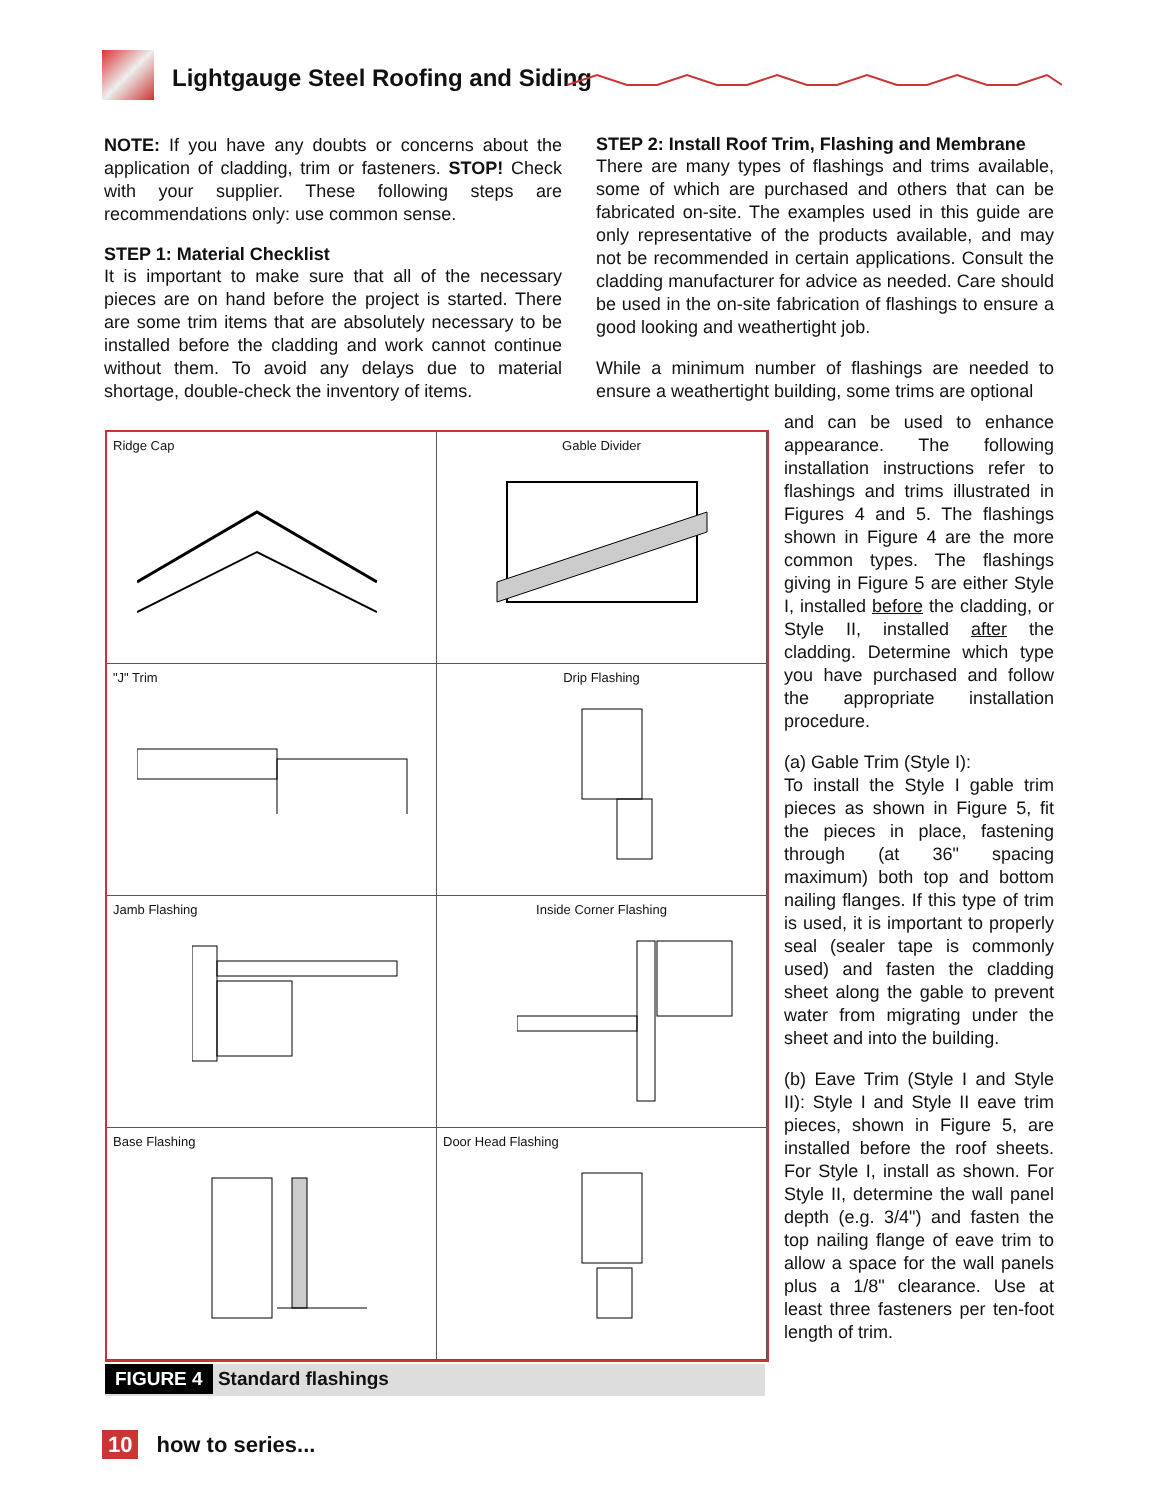Lightgauge Steel Roofing and Siding
NOTE: If you have any doubts or concerns about the application of cladding, trim or fasteners. STOP! Check with your supplier. These following steps are recommendations only: use common sense.
STEP 1: Material Checklist
It is important to make sure that all of the necessary pieces are on hand before the project is started. There are some trim items that are absolutely necessary to be installed before the cladding and work cannot continue without them. To avoid any delays due to material shortage, double-check the inventory of items.
STEP 2: Install Roof Trim, Flashing and Membrane
There are many types of flashings and trims available, some of which are purchased and others that can be fabricated on-site. The examples used in this guide are only representative of the products available, and may not be recommended in certain applications. Consult the cladding manufacturer for advice as needed. Care should be used in the on-site fabrication of flashings to ensure a good looking and weathertight job.
While a minimum number of flashings are needed to ensure a weathertight building, some trims are optional
and can be used to enhance appearance. The following installation instructions refer to flashings and trims illustrated in Figures 4 and 5. The flashings shown in Figure 4 are the more common types. The flashings giving in Figure 5 are either Style I, installed before the cladding, or Style II, installed after the cladding. Determine which type you have purchased and follow the appropriate installation procedure.
(a) Gable Trim (Style I):
To install the Style I gable trim pieces as shown in Figure 5, fit the pieces in place, fastening through (at 36" spacing maximum) both top and bottom nailing flanges. If this type of trim is used, it is important to properly seal (sealer tape is commonly used) and fasten the cladding sheet along the gable to prevent water from migrating under the sheet and into the building.
(b) Eave Trim (Style I and Style II): Style I and Style II eave trim pieces, shown in Figure 5, are installed before the roof sheets. For Style I, install as shown. For Style II, determine the wall panel depth (e.g. 3/4") and fasten the top nailing flange of eave trim to allow a space for the wall panels plus a 1/8" clearance. Use at least three fasteners per ten-foot length of trim.
Ridge Cap
Gable Divider
"J" Trim
Drip Flashing
Jamb Flashing
Inside Corner Flashing
Base Flashing
Door Head Flashing
FIGURE 4 Standard flashings
10 how to series...